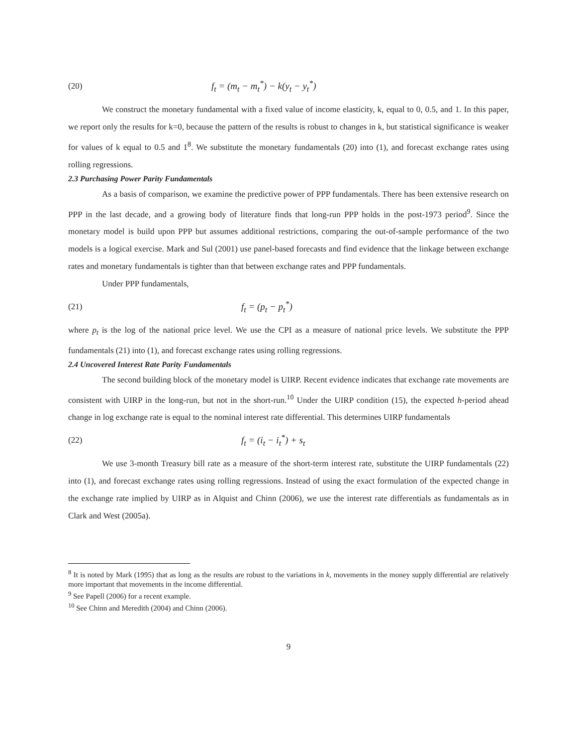(20) f<sub>t</sub> = (m<sub>t</sub> − m<sub>t</sub><sup>*</sup>) − k(y<sub>t</sub> − y<sub>t</sub><sup>*</sup>)
We construct the monetary fundamental with a fixed value of income elasticity, k, equal to 0, 0.5, and 1. In this paper, we report only the results for k=0, because the pattern of the results is robust to changes in k, but statistical significance is weaker for values of k equal to 0.5 and 1<sup>8</sup>. We substitute the monetary fundamentals (20) into (1), and forecast exchange rates using rolling regressions.
2.3 Purchasing Power Parity Fundamentals
As a basis of comparison, we examine the predictive power of PPP fundamentals. There has been extensive research on PPP in the last decade, and a growing body of literature finds that long-run PPP holds in the post-1973 period<sup>9</sup>. Since the monetary model is build upon PPP but assumes additional restrictions, comparing the out-of-sample performance of the two models is a logical exercise. Mark and Sul (2001) use panel-based forecasts and find evidence that the linkage between exchange rates and monetary fundamentals is tighter than that between exchange rates and PPP fundamentals.
Under PPP fundamentals,
(21) f<sub>t</sub> = (p<sub>t</sub> − p<sub>t</sub><sup>*</sup>)
where p<sub>t</sub> is the log of the national price level. We use the CPI as a measure of national price levels. We substitute the PPP fundamentals (21) into (1), and forecast exchange rates using rolling regressions.
2.4 Uncovered Interest Rate Parity Fundamentals
The second building block of the monetary model is UIRP. Recent evidence indicates that exchange rate movements are consistent with UIRP in the long-run, but not in the short-run.<sup>10</sup> Under the UIRP condition (15), the expected h-period ahead change in log exchange rate is equal to the nominal interest rate differential. This determines UIRP fundamentals
(22) f<sub>t</sub> = (i<sub>t</sub> − i<sub>t</sub><sup>*</sup>) + s<sub>t</sub>
We use 3-month Treasury bill rate as a measure of the short-term interest rate, substitute the UIRP fundamentals (22) into (1), and forecast exchange rates using rolling regressions. Instead of using the exact formulation of the expected change in the exchange rate implied by UIRP as in Alquist and Chinn (2006), we use the interest rate differentials as fundamentals as in Clark and West (2005a).
<sup>8</sup> It is noted by Mark (1995) that as long as the results are robust to the variations in k, movements in the money supply differential are relatively more important that movements in the income differential.
<sup>9</sup> See Papell (2006) for a recent example.
<sup>10</sup> See Chinn and Meredith (2004) and Chinn (2006).
9